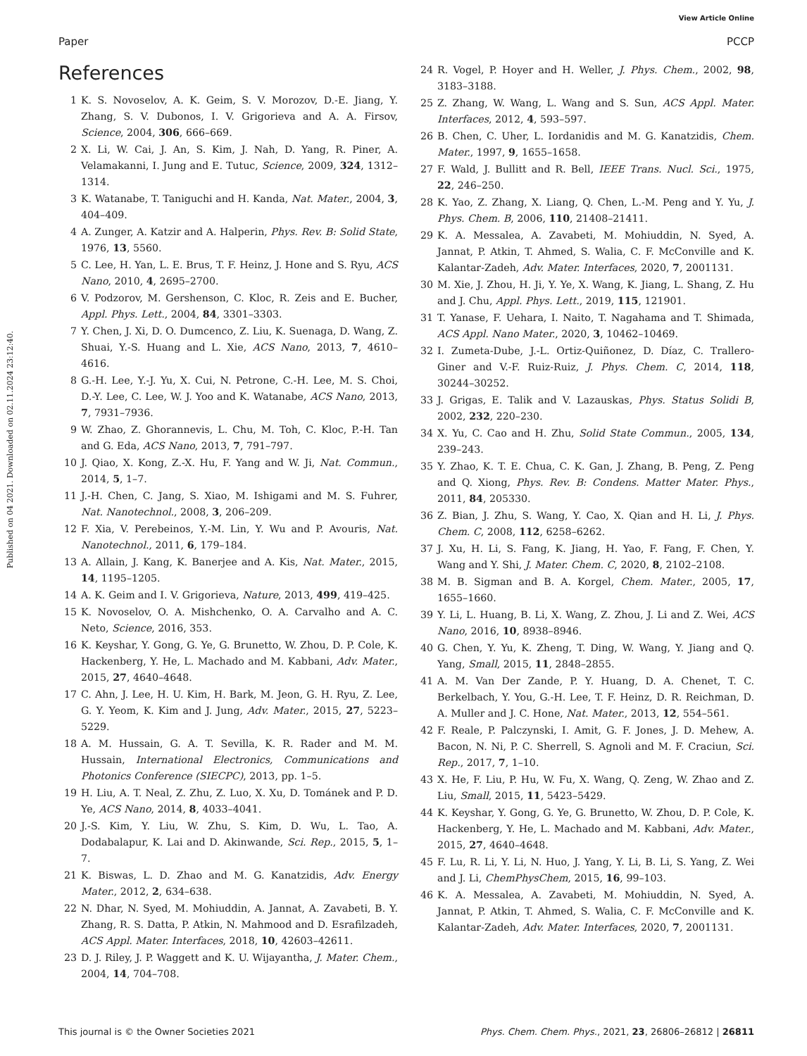View Article Online
Paper PCCP
Published on 04 2021. Downloaded on 02.11.2024 23:12:40.
References
1 K. S. Novoselov, A. K. Geim, S. V. Morozov, D.-E. Jiang, Y. Zhang, S. V. Dubonos, I. V. Grigorieva and A. A. Firsov, Science, 2004, 306, 666–669.
2 X. Li, W. Cai, J. An, S. Kim, J. Nah, D. Yang, R. Piner, A. Velamakanni, I. Jung and E. Tutuc, Science, 2009, 324, 1312–1314.
3 K. Watanabe, T. Taniguchi and H. Kanda, Nat. Mater., 2004, 3, 404–409.
4 A. Zunger, A. Katzir and A. Halperin, Phys. Rev. B: Solid State, 1976, 13, 5560.
5 C. Lee, H. Yan, L. E. Brus, T. F. Heinz, J. Hone and S. Ryu, ACS Nano, 2010, 4, 2695–2700.
6 V. Podzorov, M. Gershenson, C. Kloc, R. Zeis and E. Bucher, Appl. Phys. Lett., 2004, 84, 3301–3303.
7 Y. Chen, J. Xi, D. O. Dumcenco, Z. Liu, K. Suenaga, D. Wang, Z. Shuai, Y.-S. Huang and L. Xie, ACS Nano, 2013, 7, 4610–4616.
8 G.-H. Lee, Y.-J. Yu, X. Cui, N. Petrone, C.-H. Lee, M. S. Choi, D.-Y. Lee, C. Lee, W. J. Yoo and K. Watanabe, ACS Nano, 2013, 7, 7931–7936.
9 W. Zhao, Z. Ghorannevis, L. Chu, M. Toh, C. Kloc, P.-H. Tan and G. Eda, ACS Nano, 2013, 7, 791–797.
10 J. Qiao, X. Kong, Z.-X. Hu, F. Yang and W. Ji, Nat. Commun., 2014, 5, 1–7.
11 J.-H. Chen, C. Jang, S. Xiao, M. Ishigami and M. S. Fuhrer, Nat. Nanotechnol., 2008, 3, 206–209.
12 F. Xia, V. Perebeinos, Y.-M. Lin, Y. Wu and P. Avouris, Nat. Nanotechnol., 2011, 6, 179–184.
13 A. Allain, J. Kang, K. Banerjee and A. Kis, Nat. Mater., 2015, 14, 1195–1205.
14 A. K. Geim and I. V. Grigorieva, Nature, 2013, 499, 419–425.
15 K. Novoselov, O. A. Mishchenko, O. A. Carvalho and A. C. Neto, Science, 2016, 353.
16 K. Keyshar, Y. Gong, G. Ye, G. Brunetto, W. Zhou, D. P. Cole, K. Hackenberg, Y. He, L. Machado and M. Kabbani, Adv. Mater., 2015, 27, 4640–4648.
17 C. Ahn, J. Lee, H. U. Kim, H. Bark, M. Jeon, G. H. Ryu, Z. Lee, G. Y. Yeom, K. Kim and J. Jung, Adv. Mater., 2015, 27, 5223–5229.
18 A. M. Hussain, G. A. T. Sevilla, K. R. Rader and M. M. Hussain, International Electronics, Communications and Photonics Conference (SIECPC), 2013, pp. 1–5.
19 H. Liu, A. T. Neal, Z. Zhu, Z. Luo, X. Xu, D. Tománek and P. D. Ye, ACS Nano, 2014, 8, 4033–4041.
20 J.-S. Kim, Y. Liu, W. Zhu, S. Kim, D. Wu, L. Tao, A. Dodabalapur, K. Lai and D. Akinwande, Sci. Rep., 2015, 5, 1–7.
21 K. Biswas, L. D. Zhao and M. G. Kanatzidis, Adv. Energy Mater., 2012, 2, 634–638.
22 N. Dhar, N. Syed, M. Mohiuddin, A. Jannat, A. Zavabeti, B. Y. Zhang, R. S. Datta, P. Atkin, N. Mahmood and D. Esrafilzadeh, ACS Appl. Mater. Interfaces, 2018, 10, 42603–42611.
23 D. J. Riley, J. P. Waggett and K. U. Wijayantha, J. Mater. Chem., 2004, 14, 704–708.
24 R. Vogel, P. Hoyer and H. Weller, J. Phys. Chem., 2002, 98, 3183–3188.
25 Z. Zhang, W. Wang, L. Wang and S. Sun, ACS Appl. Mater. Interfaces, 2012, 4, 593–597.
26 B. Chen, C. Uher, L. Iordanidis and M. G. Kanatzidis, Chem. Mater., 1997, 9, 1655–1658.
27 F. Wald, J. Bullitt and R. Bell, IEEE Trans. Nucl. Sci., 1975, 22, 246–250.
28 K. Yao, Z. Zhang, X. Liang, Q. Chen, L.-M. Peng and Y. Yu, J. Phys. Chem. B, 2006, 110, 21408–21411.
29 K. A. Messalea, A. Zavabeti, M. Mohiuddin, N. Syed, A. Jannat, P. Atkin, T. Ahmed, S. Walia, C. F. McConville and K. Kalantar-Zadeh, Adv. Mater. Interfaces, 2020, 7, 2001131.
30 M. Xie, J. Zhou, H. Ji, Y. Ye, X. Wang, K. Jiang, L. Shang, Z. Hu and J. Chu, Appl. Phys. Lett., 2019, 115, 121901.
31 T. Yanase, F. Uehara, I. Naito, T. Nagahama and T. Shimada, ACS Appl. Nano Mater., 2020, 3, 10462–10469.
32 I. Zumeta-Dube, J.-L. Ortiz-Quiñonez, D. Díaz, C. Trallero-Giner and V.-F. Ruiz-Ruiz, J. Phys. Chem. C, 2014, 118, 30244–30252.
33 J. Grigas, E. Talik and V. Lazauskas, Phys. Status Solidi B, 2002, 232, 220–230.
34 X. Yu, C. Cao and H. Zhu, Solid State Commun., 2005, 134, 239–243.
35 Y. Zhao, K. T. E. Chua, C. K. Gan, J. Zhang, B. Peng, Z. Peng and Q. Xiong, Phys. Rev. B: Condens. Matter Mater. Phys., 2011, 84, 205330.
36 Z. Bian, J. Zhu, S. Wang, Y. Cao, X. Qian and H. Li, J. Phys. Chem. C, 2008, 112, 6258–6262.
37 J. Xu, H. Li, S. Fang, K. Jiang, H. Yao, F. Fang, F. Chen, Y. Wang and Y. Shi, J. Mater. Chem. C, 2020, 8, 2102–2108.
38 M. B. Sigman and B. A. Korgel, Chem. Mater., 2005, 17, 1655–1660.
39 Y. Li, L. Huang, B. Li, X. Wang, Z. Zhou, J. Li and Z. Wei, ACS Nano, 2016, 10, 8938–8946.
40 G. Chen, Y. Yu, K. Zheng, T. Ding, W. Wang, Y. Jiang and Q. Yang, Small, 2015, 11, 2848–2855.
41 A. M. Van Der Zande, P. Y. Huang, D. A. Chenet, T. C. Berkelbach, Y. You, G.-H. Lee, T. F. Heinz, D. R. Reichman, D. A. Muller and J. C. Hone, Nat. Mater., 2013, 12, 554–561.
42 F. Reale, P. Palczynski, I. Amit, G. F. Jones, J. D. Mehew, A. Bacon, N. Ni, P. C. Sherrell, S. Agnoli and M. F. Craciun, Sci. Rep., 2017, 7, 1–10.
43 X. He, F. Liu, P. Hu, W. Fu, X. Wang, Q. Zeng, W. Zhao and Z. Liu, Small, 2015, 11, 5423–5429.
44 K. Keyshar, Y. Gong, G. Ye, G. Brunetto, W. Zhou, D. P. Cole, K. Hackenberg, Y. He, L. Machado and M. Kabbani, Adv. Mater., 2015, 27, 4640–4648.
45 F. Lu, R. Li, Y. Li, N. Huo, J. Yang, Y. Li, B. Li, S. Yang, Z. Wei and J. Li, ChemPhysChem, 2015, 16, 99–103.
46 K. A. Messalea, A. Zavabeti, M. Mohiuddin, N. Syed, A. Jannat, P. Atkin, T. Ahmed, S. Walia, C. F. McConville and K. Kalantar-Zadeh, Adv. Mater. Interfaces, 2020, 7, 2001131.
This journal is © the Owner Societies 2021 Phys. Chem. Chem. Phys., 2021, 23, 26806–26812 | 26811